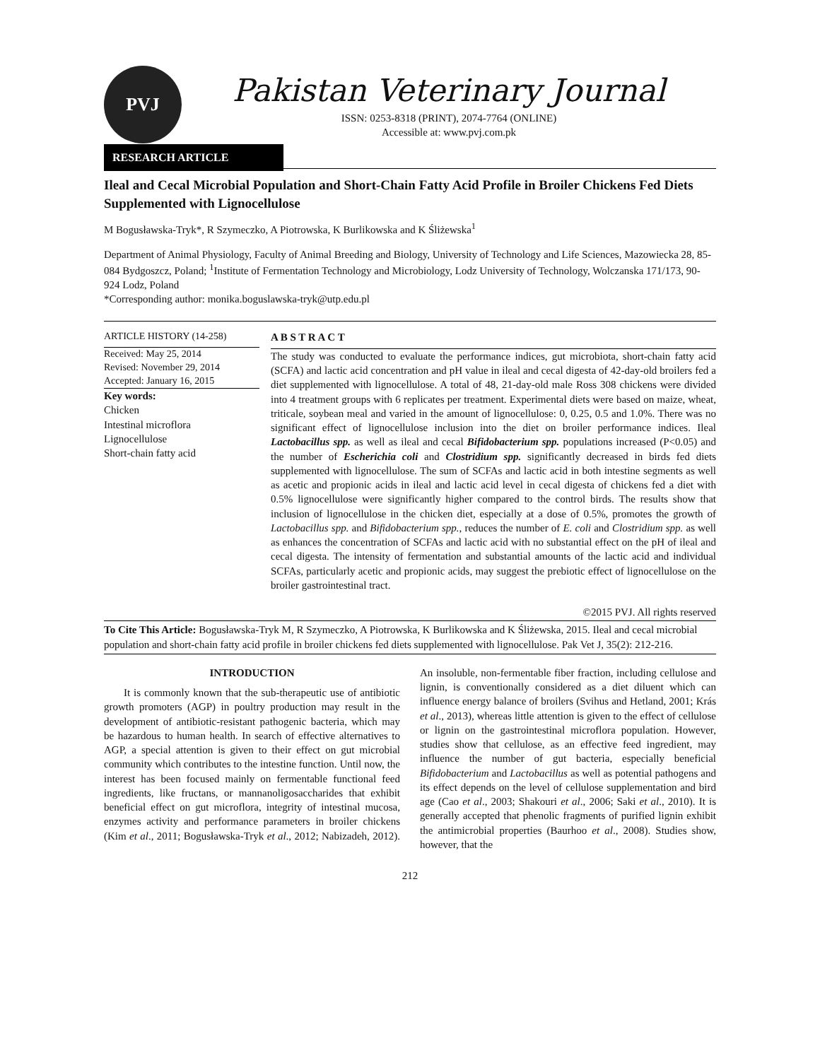PVJ
Pakistan Veterinary Journal
ISSN: 0253-8318 (PRINT), 2074-7764 (ONLINE)
Accessible at: www.pvj.com.pk
RESEARCH ARTICLE
Ileal and Cecal Microbial Population and Short-Chain Fatty Acid Profile in Broiler Chickens Fed Diets Supplemented with Lignocellulose
M Bogusławska-Tryk*, R Szymeczko, A Piotrowska, K Burlikowska and K Śliżewska<sup>1</sup>
Department of Animal Physiology, Faculty of Animal Breeding and Biology, University of Technology and Life Sciences, Mazowiecka 28, 85-084 Bydgoszcz, Poland; <sup>1</sup>Institute of Fermentation Technology and Microbiology, Lodz University of Technology, Wolczanska 171/173, 90-924 Lodz, Poland
*Corresponding author: monika.boguslawska-tryk@utp.edu.pl
ARTICLE HISTORY (14-258)
Received: May 25, 2014
Revised: November 29, 2014
Accepted: January 16, 2015
Key words:
Chicken
Intestinal microflora
Lignocellulose
Short-chain fatty acid
A B S T R A C T
The study was conducted to evaluate the performance indices, gut microbiota, short-chain fatty acid (SCFA) and lactic acid concentration and pH value in ileal and cecal digesta of 42-day-old broilers fed a diet supplemented with lignocellulose. A total of 48, 21-day-old male Ross 308 chickens were divided into 4 treatment groups with 6 replicates per treatment. Experimental diets were based on maize, wheat, triticale, soybean meal and varied in the amount of lignocellulose: 0, 0.25, 0.5 and 1.0%. There was no significant effect of lignocellulose inclusion into the diet on broiler performance indices. Ileal Lactobacillus spp. as well as ileal and cecal Bifidobacterium spp. populations increased (P<0.05) and the number of Escherichia coli and Clostridium spp. significantly decreased in birds fed diets supplemented with lignocellulose. The sum of SCFAs and lactic acid in both intestine segments as well as acetic and propionic acids in ileal and lactic acid level in cecal digesta of chickens fed a diet with 0.5% lignocellulose were significantly higher compared to the control birds. The results show that inclusion of lignocellulose in the chicken diet, especially at a dose of 0.5%, promotes the growth of Lactobacillus spp. and Bifidobacterium spp., reduces the number of E. coli and Clostridium spp. as well as enhances the concentration of SCFAs and lactic acid with no substantial effect on the pH of ileal and cecal digesta. The intensity of fermentation and substantial amounts of the lactic acid and individual SCFAs, particularly acetic and propionic acids, may suggest the prebiotic effect of lignocellulose on the broiler gastrointestinal tract.
©2015 PVJ. All rights reserved
To Cite This Article: Bogusławska-Tryk M, R Szymeczko, A Piotrowska, K Burlikowska and K Śliżewska, 2015. Ileal and cecal microbial population and short-chain fatty acid profile in broiler chickens fed diets supplemented with lignocellulose. Pak Vet J, 35(2): 212-216.
INTRODUCTION
It is commonly known that the sub-therapeutic use of antibiotic growth promoters (AGP) in poultry production may result in the development of antibiotic-resistant pathogenic bacteria, which may be hazardous to human health. In search of effective alternatives to AGP, a special attention is given to their effect on gut microbial community which contributes to the intestine function. Until now, the interest has been focused mainly on fermentable functional feed ingredients, like fructans, or mannanoligosaccharides that exhibit beneficial effect on gut microflora, integrity of intestinal mucosa, enzymes activity and performance parameters in broiler chickens (Kim et al., 2011; Bogusławska-Tryk et al., 2012; Nabizadeh, 2012). An insoluble, non-fermentable fiber fraction, including cellulose and lignin, is conventionally considered as a diet diluent which can influence energy balance of broilers (Svihus and Hetland, 2001; Krás et al., 2013), whereas little attention is given to the effect of cellulose or lignin on the gastrointestinal microflora population. However, studies show that cellulose, as an effective feed ingredient, may influence the number of gut bacteria, especially beneficial Bifidobacterium and Lactobacillus as well as potential pathogens and its effect depends on the level of cellulose supplementation and bird age (Cao et al., 2003; Shakouri et al., 2006; Saki et al., 2010). It is generally accepted that phenolic fragments of purified lignin exhibit the antimicrobial properties (Baurhoo et al., 2008). Studies show, however, that the
212